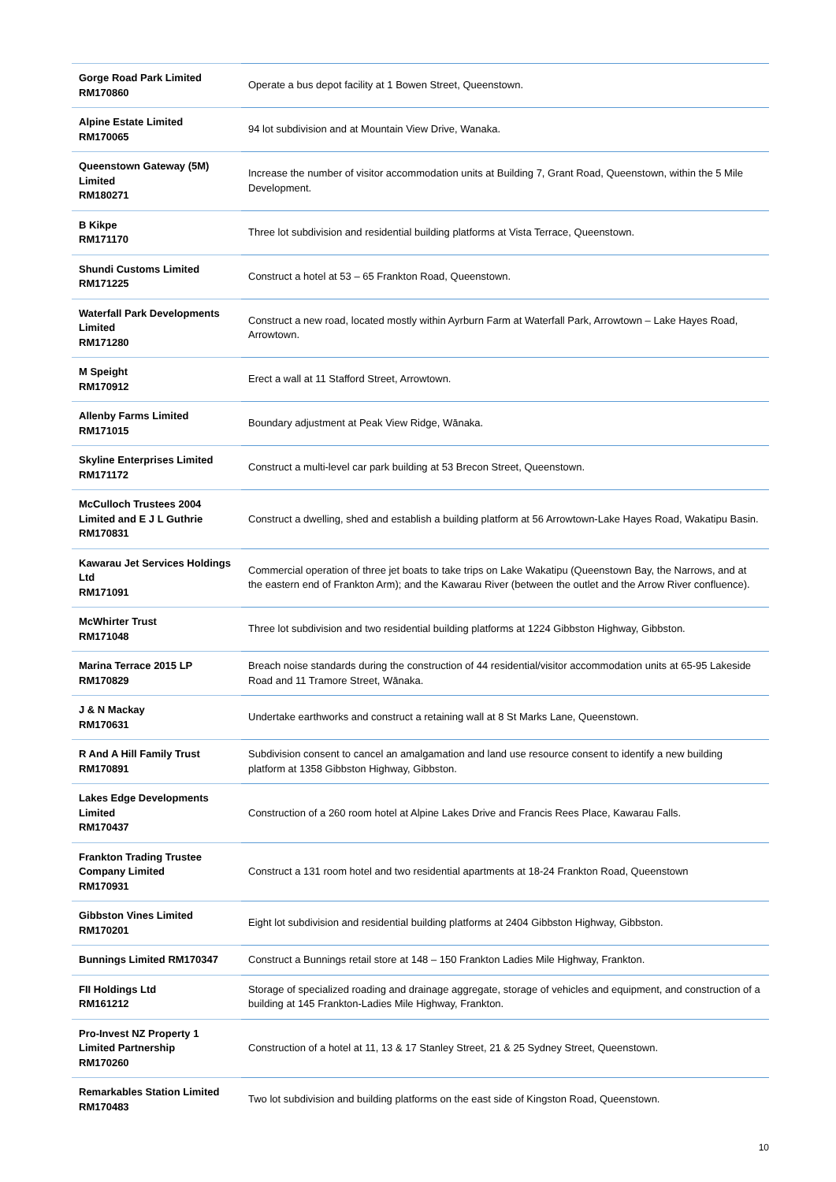| Gorge Road Park Limited RM170860 | Operate a bus depot facility at 1 Bowen Street, Queenstown. |
| Alpine Estate Limited RM170065 | 94 lot subdivision and at Mountain View Drive, Wanaka. |
| Queenstown Gateway (5M) Limited RM180271 | Increase the number of visitor accommodation units at Building 7, Grant Road, Queenstown, within the 5 Mile Development. |
| B Kikpe RM171170 | Three lot subdivision and residential building platforms at Vista Terrace, Queenstown. |
| Shundi Customs Limited RM171225 | Construct a hotel at 53 – 65 Frankton Road, Queenstown. |
| Waterfall Park Developments Limited RM171280 | Construct a new road, located mostly within Ayrburn Farm at Waterfall Park, Arrowtown – Lake Hayes Road, Arrowtown. |
| M Speight RM170912 | Erect a wall at 11 Stafford Street, Arrowtown. |
| Allenby Farms Limited RM171015 | Boundary adjustment at Peak View Ridge, Wānaka. |
| Skyline Enterprises Limited RM171172 | Construct a multi-level car park building at 53 Brecon Street, Queenstown. |
| McCulloch Trustees 2004 Limited and E J L Guthrie RM170831 | Construct a dwelling, shed and establish a building platform at 56 Arrowtown-Lake Hayes Road, Wakatipu Basin. |
| Kawarau Jet Services Holdings Ltd RM171091 | Commercial operation of three jet boats to take trips on Lake Wakatipu (Queenstown Bay, the Narrows, and at the eastern end of Frankton Arm); and the Kawarau River (between the outlet and the Arrow River confluence). |
| McWhirter Trust RM171048 | Three lot subdivision and two residential building platforms at 1224 Gibbston Highway, Gibbston. |
| Marina Terrace 2015 LP RM170829 | Breach noise standards during the construction of 44 residential/visitor accommodation units at 65-95 Lakeside Road and 11 Tramore Street, Wānaka. |
| J & N Mackay RM170631 | Undertake earthworks and construct a retaining wall at 8 St Marks Lane, Queenstown. |
| R And A Hill Family Trust RM170891 | Subdivision consent to cancel an amalgamation and land use resource consent to identify a new building platform at 1358 Gibbston Highway, Gibbston. |
| Lakes Edge Developments Limited RM170437 | Construction of a 260 room hotel at Alpine Lakes Drive and Francis Rees Place, Kawarau Falls. |
| Frankton Trading Trustee Company Limited RM170931 | Construct a 131 room hotel and two residential apartments at 18-24 Frankton Road, Queenstown |
| Gibbston Vines Limited RM170201 | Eight lot subdivision and residential building platforms at 2404 Gibbston Highway, Gibbston. |
| Bunnings Limited RM170347 | Construct a Bunnings retail store at 148 – 150 Frankton Ladies Mile Highway, Frankton. |
| FII Holdings Ltd RM161212 | Storage of specialized roading and drainage aggregate, storage of vehicles and equipment, and construction of a building at 145 Frankton-Ladies Mile Highway, Frankton. |
| Pro-Invest NZ Property 1 Limited Partnership RM170260 | Construction of a hotel at 11, 13 & 17 Stanley Street, 21 & 25 Sydney Street, Queenstown. |
| Remarkables Station Limited RM170483 | Two lot subdivision and building platforms on the east side of Kingston Road, Queenstown. |
10